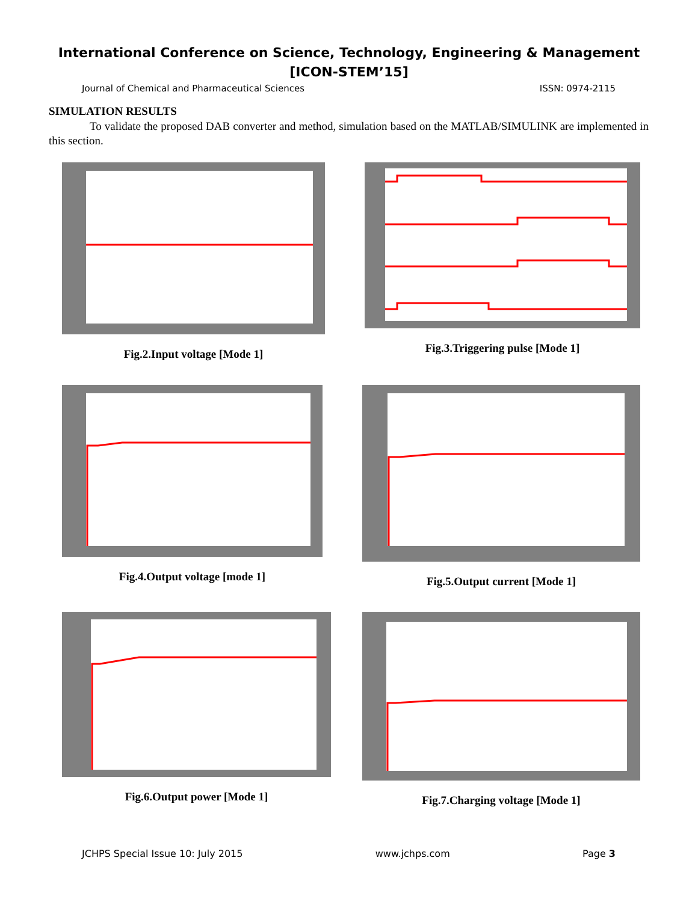International Conference on Science, Technology, Engineering & Management
[ICON-STEM’15]
Journal of Chemical and Pharmaceutical Sciences ISSN: 0974-2115
SIMULATION RESULTS
To validate the proposed DAB converter and method, simulation based on the MATLAB/SIMULINK are implemented in this section.
Fig.2.Input voltage [Mode 1] Fig.3.Triggering pulse [Mode 1]
Fig.4.Output voltage [mode 1] Fig.5.Output current [Mode 1]
Fig.6.Output power [Mode 1] Fig.7.Charging voltage [Mode 1]
JCHPS Special Issue 10: July 2015 www.jchps.com Page 3